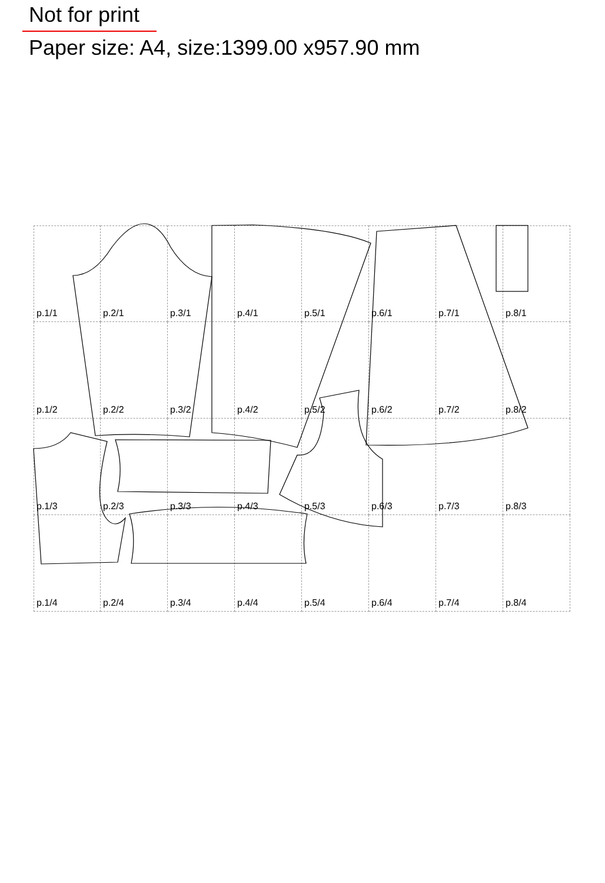Not for print
Paper size: A4, size:1399.00 x957.90 mm
p.1/1
p.2/1
p.3/1
p.4/1
p.5/1
p.6/1
p.7/1
p.8/1
p.1/2
p.2/2
p.3/2
p.4/2
p.5/2
p.6/2
p.7/2
p.8/2
p.1/3
p.2/3
p.3/3
p.4/3
p.5/3
p.6/3
p.7/3
p.8/3
p.1/4
p.2/4
p.3/4
p.4/4
p.5/4
p.6/4
p.7/4
p.8/4